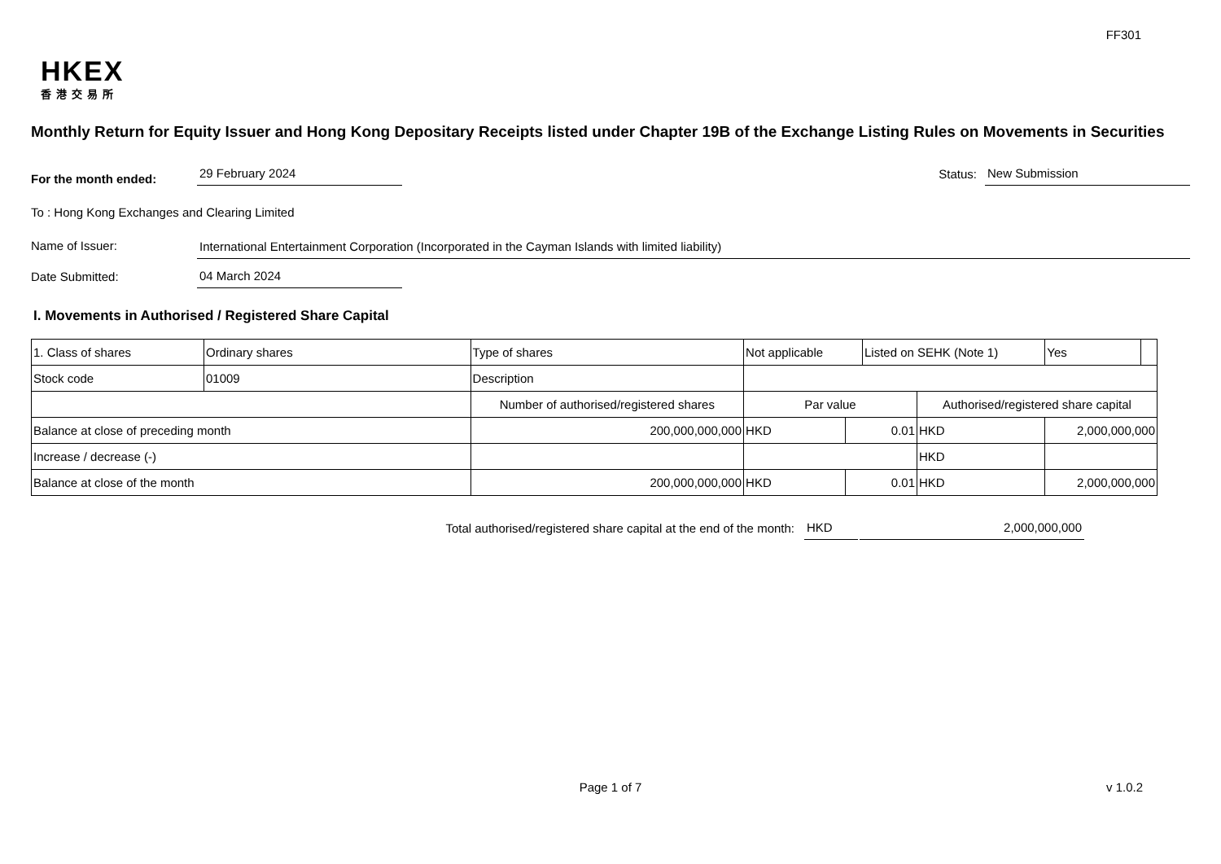FF301
HKEX
香港交易所
Monthly Return for Equity Issuer and Hong Kong Depositary Receipts listed under Chapter 19B of the Exchange Listing Rules on Movements in Securities
For the month ended:
29 February 2024
Status:
New Submission
To : Hong Kong Exchanges and Clearing Limited
Name of Issuer:
International Entertainment Corporation (Incorporated in the Cayman Islands with limited liability)
Date Submitted:
04 March 2024
I. Movements in Authorised / Registered Share Capital
| 1. Class of shares | Ordinary shares | | Type of shares | Not applicable | | Listed on SEHK (Note 1) | | Yes | |
| Stock code | 01009 | | Description | | | | | | |
| | | Number of authorised/registered shares | | Par value | | | Authorised/registered share capital | | |
| Balance at close of preceding month | | 200,000,000,000 | | HKD | 0.01 | | HKD | 2,000,000,000 | |
| Increase / decrease (-) | | | | | | | HKD | | |
| Balance at close of the month | | 200,000,000,000 | | HKD | 0.01 | | HKD | 2,000,000,000 | |
Total authorised/registered share capital at the end of the month:
HKD
2,000,000,000
Page 1 of 7 v 1.0.2